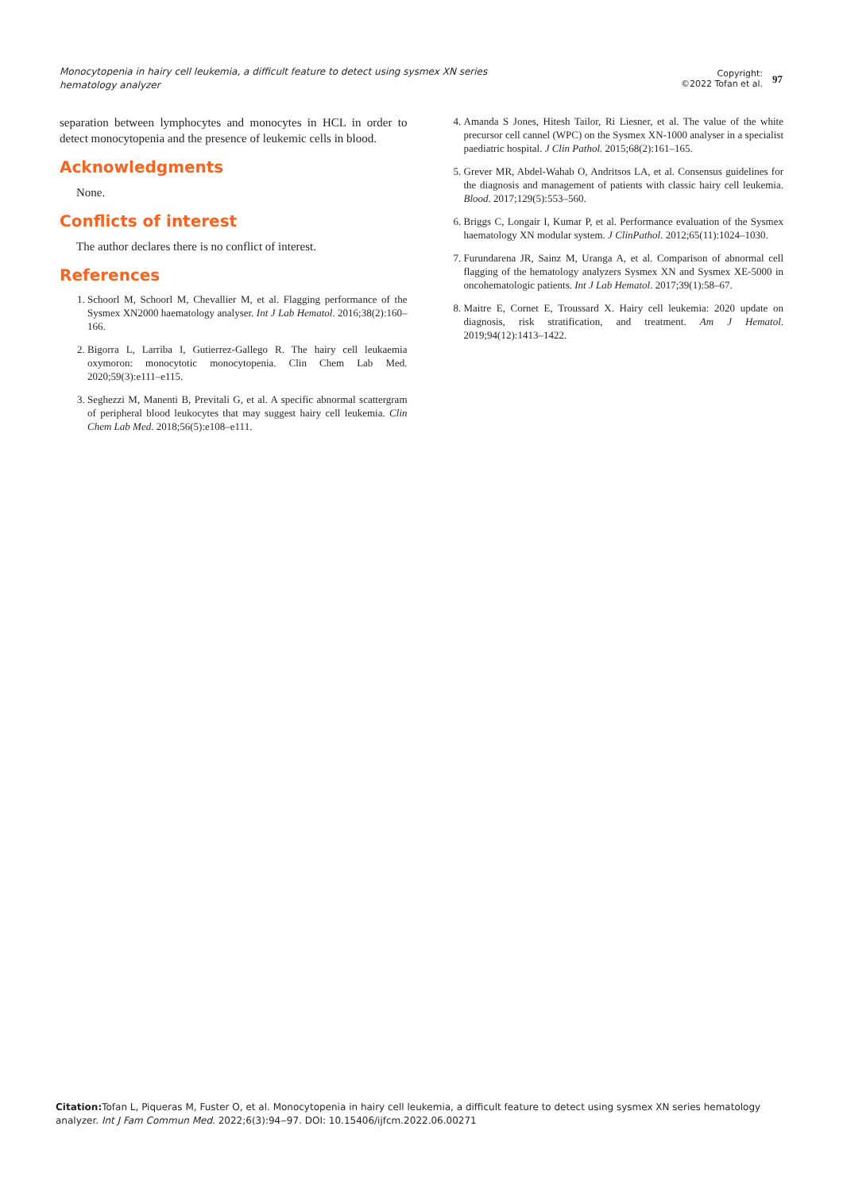Monocytopenia in hairy cell leukemia, a difficult feature to detect using sysmex XN series hematology analyzer
Copyright:
©2022 Tofan et al.
97
separation between lymphocytes and monocytes in HCL in order to detect monocytopenia and the presence of leukemic cells in blood.
Acknowledgments
None.
Conflicts of interest
The author declares there is no conflict of interest.
References
1. Schoorl M, Schoorl M, Chevallier M, et al. Flagging performance of the Sysmex XN2000 haematology analyser. Int J Lab Hematol. 2016;38(2):160–166.
2. Bigorra L, Larriba I, Gutierrez-Gallego R. The hairy cell leukaemia oxymoron: monocytotic monocytopenia. Clin Chem Lab Med. 2020;59(3):e111–e115.
3. Seghezzi M, Manenti B, Previtali G, et al. A specific abnormal scattergram of peripheral blood leukocytes that may suggest hairy cell leukemia. Clin Chem Lab Med. 2018;56(5):e108–e111.
4. Amanda S Jones, Hitesh Tailor, Ri Liesner, et al. The value of the white precursor cell cannel (WPC) on the Sysmex XN-1000 analyser in a specialist paediatric hospital. J Clin Pathol. 2015;68(2):161–165.
5. Grever MR, Abdel-Wahab O, Andritsos LA, et al. Consensus guidelines for the diagnosis and management of patients with classic hairy cell leukemia. Blood. 2017;129(5):553–560.
6. Briggs C, Longair I, Kumar P, et al. Performance evaluation of the Sysmex haematology XN modular system. J ClinPathol. 2012;65(11):1024–1030.
7. Furundarena JR, Sainz M, Uranga A, et al. Comparison of abnormal cell flagging of the hematology analyzers Sysmex XN and Sysmex XE-5000 in oncohematologic patients. Int J Lab Hematol. 2017;39(1):58–67.
8. Maitre E, Cornet E, Troussard X. Hairy cell leukemia: 2020 update on diagnosis, risk stratification, and treatment. Am J Hematol. 2019;94(12):1413–1422.
Citation: Tofan L, Piqueras M, Fuster O, et al. Monocytopenia in hairy cell leukemia, a difficult feature to detect using sysmex XN series hematology analyzer. Int J Fam Commun Med. 2022;6(3):94‒97. DOI: 10.15406/ijfcm.2022.06.00271